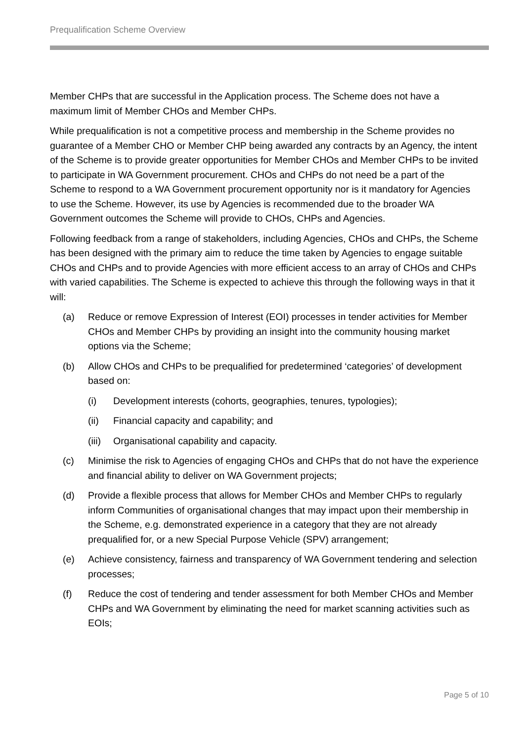Prequalification Scheme Overview
Member CHPs that are successful in the Application process. The Scheme does not have a maximum limit of Member CHOs and Member CHPs.
While prequalification is not a competitive process and membership in the Scheme provides no guarantee of a Member CHO or Member CHP being awarded any contracts by an Agency, the intent of the Scheme is to provide greater opportunities for Member CHOs and Member CHPs to be invited to participate in WA Government procurement. CHOs and CHPs do not need be a part of the Scheme to respond to a WA Government procurement opportunity nor is it mandatory for Agencies to use the Scheme. However, its use by Agencies is recommended due to the broader WA Government outcomes the Scheme will provide to CHOs, CHPs and Agencies.
Following feedback from a range of stakeholders, including Agencies, CHOs and CHPs, the Scheme has been designed with the primary aim to reduce the time taken by Agencies to engage suitable CHOs and CHPs and to provide Agencies with more efficient access to an array of CHOs and CHPs with varied capabilities. The Scheme is expected to achieve this through the following ways in that it will:
(a) Reduce or remove Expression of Interest (EOI) processes in tender activities for Member CHOs and Member CHPs by providing an insight into the community housing market options via the Scheme;
(b) Allow CHOs and CHPs to be prequalified for predetermined ‘categories’ of development based on:
(i) Development interests (cohorts, geographies, tenures, typologies);
(ii) Financial capacity and capability; and
(iii) Organisational capability and capacity.
(c) Minimise the risk to Agencies of engaging CHOs and CHPs that do not have the experience and financial ability to deliver on WA Government projects;
(d) Provide a flexible process that allows for Member CHOs and Member CHPs to regularly inform Communities of organisational changes that may impact upon their membership in the Scheme, e.g. demonstrated experience in a category that they are not already prequalified for, or a new Special Purpose Vehicle (SPV) arrangement;
(e) Achieve consistency, fairness and transparency of WA Government tendering and selection processes;
(f) Reduce the cost of tendering and tender assessment for both Member CHOs and Member CHPs and WA Government by eliminating the need for market scanning activities such as EOIs;
Page 5 of 10